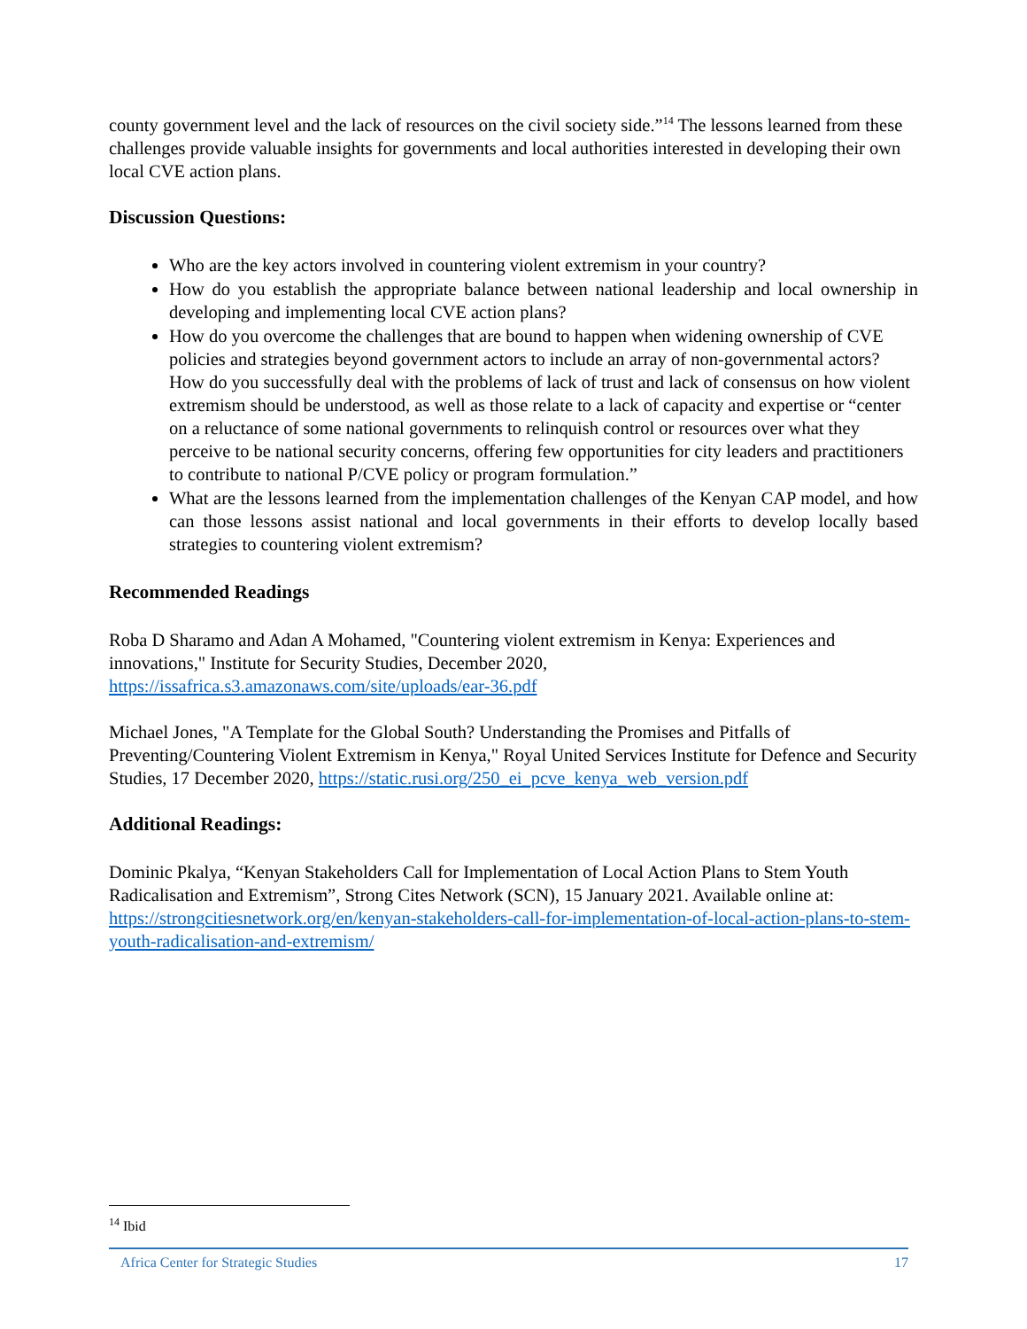county government level and the lack of resources on the civil society side.”<sup>14</sup> The lessons learned from these challenges provide valuable insights for governments and local authorities interested in developing their own local CVE action plans.
Discussion Questions:
Who are the key actors involved in countering violent extremism in your country?
How do you establish the appropriate balance between national leadership and local ownership in developing and implementing local CVE action plans?
How do you overcome the challenges that are bound to happen when widening ownership of CVE policies and strategies beyond government actors to include an array of non-governmental actors? How do you successfully deal with the problems of lack of trust and lack of consensus on how violent extremism should be understood, as well as those relate to a lack of capacity and expertise or “center on a reluctance of some national governments to relinquish control or resources over what they perceive to be national security concerns, offering few opportunities for city leaders and practitioners to contribute to national P/CVE policy or program formulation.”
What are the lessons learned from the implementation challenges of the Kenyan CAP model, and how can those lessons assist national and local governments in their efforts to develop locally based strategies to countering violent extremism?
Recommended Readings
Roba D Sharamo and Adan A Mohamed, "Countering violent extremism in Kenya: Experiences and innovations," Institute for Security Studies, December 2020, https://issafrica.s3.amazonaws.com/site/uploads/ear-36.pdf
Michael Jones, "A Template for the Global South? Understanding the Promises and Pitfalls of Preventing/Countering Violent Extremism in Kenya," Royal United Services Institute for Defence and Security Studies, 17 December 2020, https://static.rusi.org/250_ei_pcve_kenya_web_version.pdf
Additional Readings:
Dominic Pkalya, “Kenyan Stakeholders Call for Implementation of Local Action Plans to Stem Youth Radicalisation and Extremism”, Strong Cites Network (SCN), 15 January 2021. Available online at: https://strongcitiesnetwork.org/en/kenyan-stakeholders-call-for-implementation-of-local-action-plans-to-stem-youth-radicalisation-and-extremism/
<sup>14</sup> Ibid
Africa Center for Strategic Studies 17